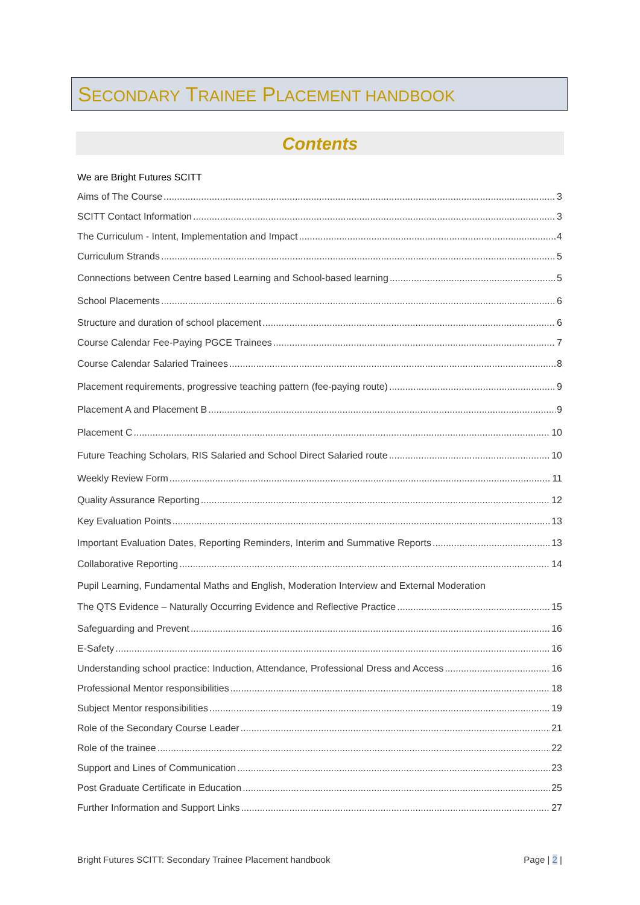SECONDARY TRAINEE PLACEMENT HANDBOOK
Contents
We are Bright Futures SCITT
Aims of The Course 3
SCITT Contact Information 3
The Curriculum - Intent, Implementation and Impact 4
Curriculum Strands 5
Connections between Centre based Learning and School-based learning 5
School Placements 6
Structure and duration of school placement 6
Course Calendar Fee-Paying PGCE Trainees 7
Course Calendar Salaried Trainees 8
Placement requirements, progressive teaching pattern (fee-paying route) 9
Placement A and Placement B 9
Placement C 10
Future Teaching Scholars, RIS Salaried and School Direct Salaried route 10
Weekly Review Form 11
Quality Assurance Reporting 12
Key Evaluation Points 13
Important Evaluation Dates, Reporting Reminders, Interim and Summative Reports 13
Collaborative Reporting 14
Pupil Learning, Fundamental Maths and English, Moderation Interview and External Moderation
The QTS Evidence – Naturally Occurring Evidence and Reflective Practice 15
Safeguarding and Prevent 16
E-Safety 16
Understanding school practice: Induction, Attendance, Professional Dress and Access 16
Professional Mentor responsibilities 18
Subject Mentor responsibilities 19
Role of the Secondary Course Leader 21
Role of the trainee 22
Support and Lines of Communication 23
Post Graduate Certificate in Education 25
Further Information and Support Links 27
Bright Futures SCITT: Secondary Trainee Placement handbook Page | 2 |